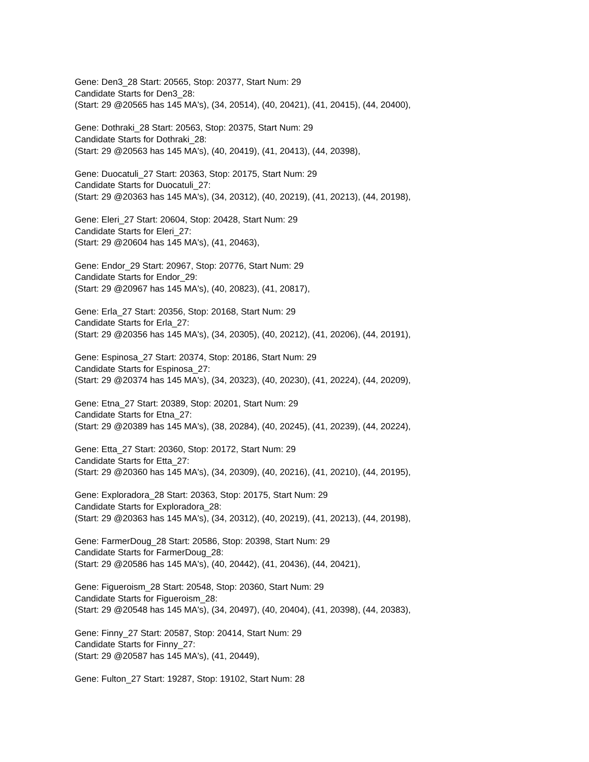Gene: Den3_28 Start: 20565, Stop: 20377, Start Num: 29
Candidate Starts for Den3_28:
(Start: 29 @20565 has 145 MA's), (34, 20514), (40, 20421), (41, 20415), (44, 20400),
Gene: Dothraki_28 Start: 20563, Stop: 20375, Start Num: 29
Candidate Starts for Dothraki_28:
(Start: 29 @20563 has 145 MA's), (40, 20419), (41, 20413), (44, 20398),
Gene: Duocatuli_27 Start: 20363, Stop: 20175, Start Num: 29
Candidate Starts for Duocatuli_27:
(Start: 29 @20363 has 145 MA's), (34, 20312), (40, 20219), (41, 20213), (44, 20198),
Gene: Eleri_27 Start: 20604, Stop: 20428, Start Num: 29
Candidate Starts for Eleri_27:
(Start: 29 @20604 has 145 MA's), (41, 20463),
Gene: Endor_29 Start: 20967, Stop: 20776, Start Num: 29
Candidate Starts for Endor_29:
(Start: 29 @20967 has 145 MA's), (40, 20823), (41, 20817),
Gene: Erla_27 Start: 20356, Stop: 20168, Start Num: 29
Candidate Starts for Erla_27:
(Start: 29 @20356 has 145 MA's), (34, 20305), (40, 20212), (41, 20206), (44, 20191),
Gene: Espinosa_27 Start: 20374, Stop: 20186, Start Num: 29
Candidate Starts for Espinosa_27:
(Start: 29 @20374 has 145 MA's), (34, 20323), (40, 20230), (41, 20224), (44, 20209),
Gene: Etna_27 Start: 20389, Stop: 20201, Start Num: 29
Candidate Starts for Etna_27:
(Start: 29 @20389 has 145 MA's), (38, 20284), (40, 20245), (41, 20239), (44, 20224),
Gene: Etta_27 Start: 20360, Stop: 20172, Start Num: 29
Candidate Starts for Etta_27:
(Start: 29 @20360 has 145 MA's), (34, 20309), (40, 20216), (41, 20210), (44, 20195),
Gene: Exploradora_28 Start: 20363, Stop: 20175, Start Num: 29
Candidate Starts for Exploradora_28:
(Start: 29 @20363 has 145 MA's), (34, 20312), (40, 20219), (41, 20213), (44, 20198),
Gene: FarmerDoug_28 Start: 20586, Stop: 20398, Start Num: 29
Candidate Starts for FarmerDoug_28:
(Start: 29 @20586 has 145 MA's), (40, 20442), (41, 20436), (44, 20421),
Gene: Figueroism_28 Start: 20548, Stop: 20360, Start Num: 29
Candidate Starts for Figueroism_28:
(Start: 29 @20548 has 145 MA's), (34, 20497), (40, 20404), (41, 20398), (44, 20383),
Gene: Finny_27 Start: 20587, Stop: 20414, Start Num: 29
Candidate Starts for Finny_27:
(Start: 29 @20587 has 145 MA's), (41, 20449),
Gene: Fulton_27 Start: 19287, Stop: 19102, Start Num: 28